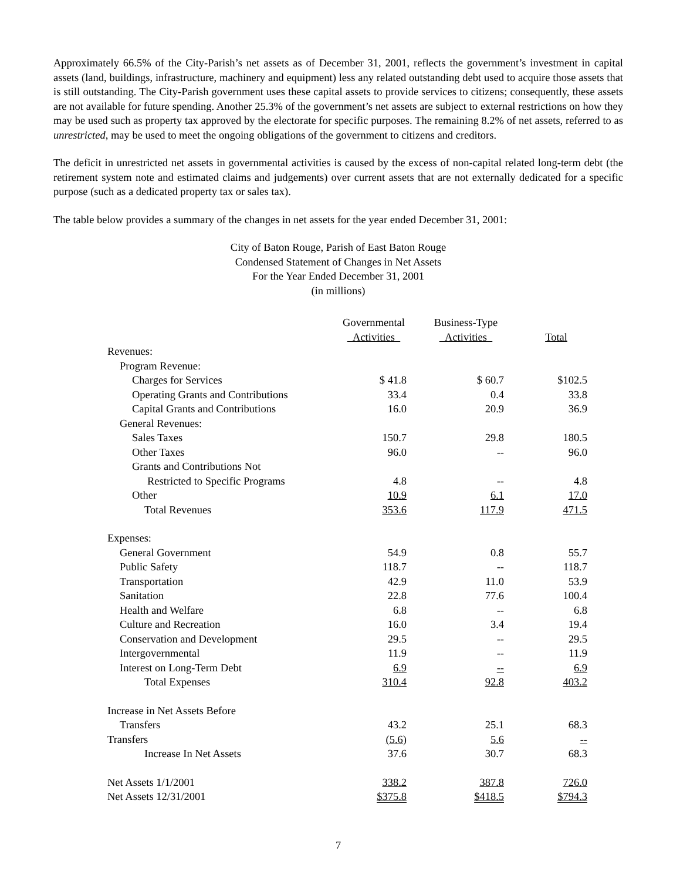Approximately 66.5% of the City-Parish’s net assets as of December 31, 2001, reflects the government’s investment in capital assets (land, buildings, infrastructure, machinery and equipment) less any related outstanding debt used to acquire those assets that is still outstanding. The City-Parish government uses these capital assets to provide services to citizens; consequently, these assets are not available for future spending. Another 25.3% of the government’s net assets are subject to external restrictions on how they may be used such as property tax approved by the electorate for specific purposes. The remaining 8.2% of net assets, referred to as unrestricted, may be used to meet the ongoing obligations of the government to citizens and creditors.
The deficit in unrestricted net assets in governmental activities is caused by the excess of non-capital related long-term debt (the retirement system note and estimated claims and judgements) over current assets that are not externally dedicated for a specific purpose (such as a dedicated property tax or sales tax).
The table below provides a summary of the changes in net assets for the year ended December 31, 2001:
City of Baton Rouge, Parish of East Baton Rouge
Condensed Statement of Changes in Net Assets
For the Year Ended December 31, 2001
(in millions)
| | Governmental Activities | Business-Type Activities | Total |
| --- | --- | --- | --- |
| Revenues: | | | |
| Program Revenue: | | | |
| Charges for Services | $ 41.8 | $ 60.7 | $102.5 |
| Operating Grants and Contributions | 33.4 | 0.4 | 33.8 |
| Capital Grants and Contributions | 16.0 | 20.9 | 36.9 |
| General Revenues: | | | |
| Sales Taxes | 150.7 | 29.8 | 180.5 |
| Other Taxes | 96.0 | -- | 96.0 |
| Grants and Contributions Not | | | |
| Restricted to Specific Programs | 4.8 | -- | 4.8 |
| Other | 10.9 | 6.1 | 17.0 |
| Total Revenues | 353.6 | 117.9 | 471.5 |
| Expenses: | | | |
| General Government | 54.9 | 0.8 | 55.7 |
| Public Safety | 118.7 | -- | 118.7 |
| Transportation | 42.9 | 11.0 | 53.9 |
| Sanitation | 22.8 | 77.6 | 100.4 |
| Health and Welfare | 6.8 | -- | 6.8 |
| Culture and Recreation | 16.0 | 3.4 | 19.4 |
| Conservation and Development | 29.5 | -- | 29.5 |
| Intergovernmental | 11.9 | -- | 11.9 |
| Interest on Long-Term Debt | 6.9 | -- | 6.9 |
| Total Expenses | 310.4 | 92.8 | 403.2 |
| Increase in Net Assets Before | | | |
| Transfers | 43.2 | 25.1 | 68.3 |
| Transfers | (5.6) | 5.6 | -- |
| Increase In Net Assets | 37.6 | 30.7 | 68.3 |
| Net Assets 1/1/2001 | 338.2 | 387.8 | 726.0 |
| Net Assets 12/31/2001 | $375.8 | $418.5 | $794.3 |
7